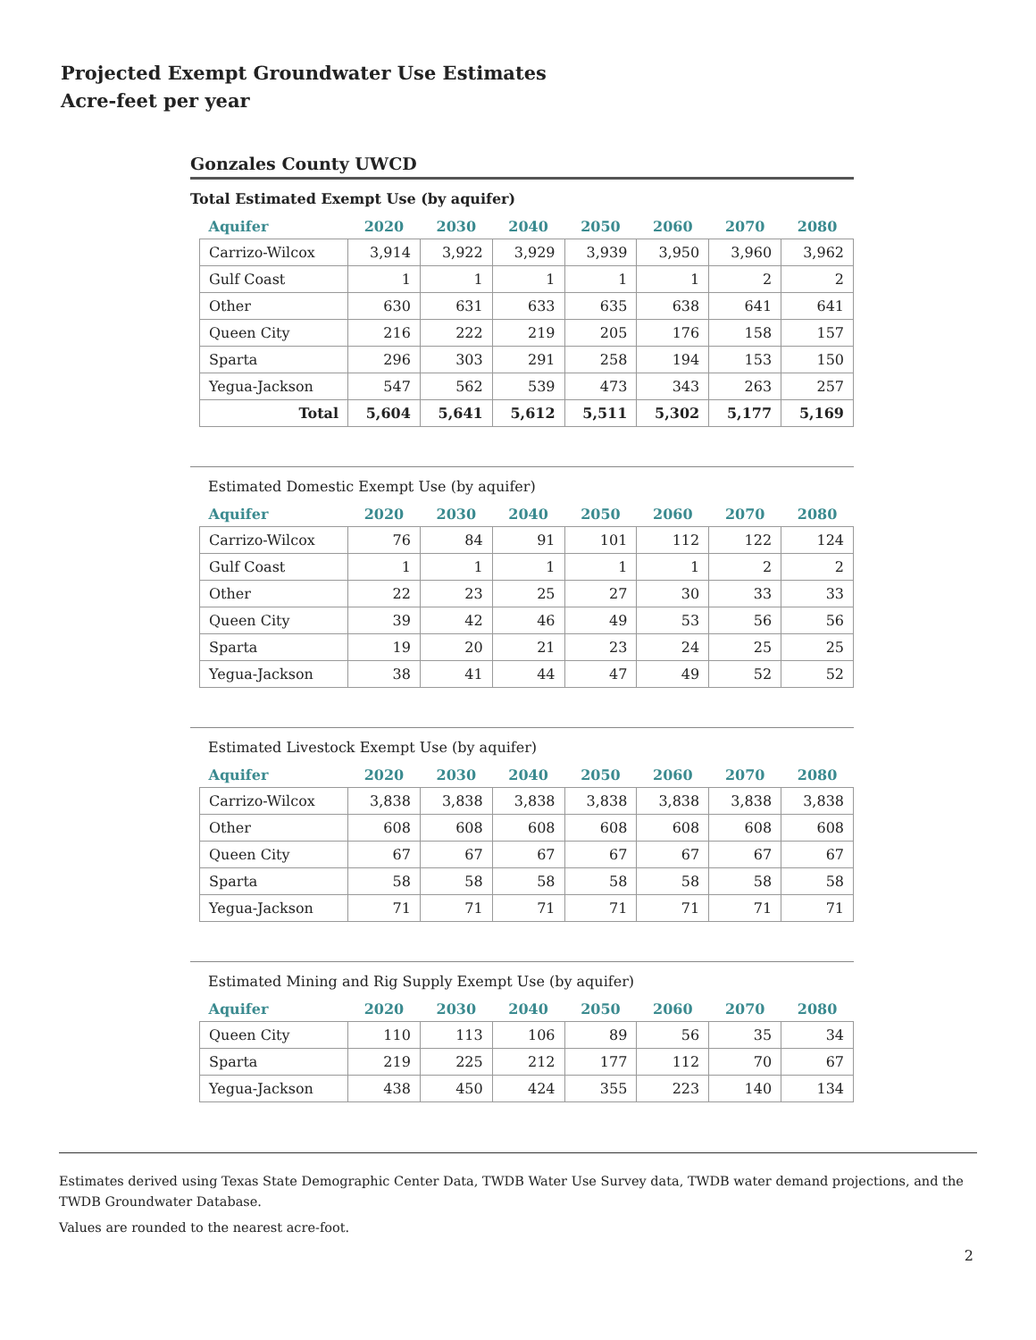Projected Exempt Groundwater Use Estimates
Acre-feet per year
Gonzales County UWCD
Total Estimated Exempt Use (by aquifer)
| Aquifer | 2020 | 2030 | 2040 | 2050 | 2060 | 2070 | 2080 |
| --- | --- | --- | --- | --- | --- | --- | --- |
| Carrizo-Wilcox | 3,914 | 3,922 | 3,929 | 3,939 | 3,950 | 3,960 | 3,962 |
| Gulf Coast | 1 | 1 | 1 | 1 | 1 | 2 | 2 |
| Other | 630 | 631 | 633 | 635 | 638 | 641 | 641 |
| Queen City | 216 | 222 | 219 | 205 | 176 | 158 | 157 |
| Sparta | 296 | 303 | 291 | 258 | 194 | 153 | 150 |
| Yegua-Jackson | 547 | 562 | 539 | 473 | 343 | 263 | 257 |
| Total | 5,604 | 5,641 | 5,612 | 5,511 | 5,302 | 5,177 | 5,169 |
Estimated Domestic Exempt Use (by aquifer)
| Aquifer | 2020 | 2030 | 2040 | 2050 | 2060 | 2070 | 2080 |
| --- | --- | --- | --- | --- | --- | --- | --- |
| Carrizo-Wilcox | 76 | 84 | 91 | 101 | 112 | 122 | 124 |
| Gulf Coast | 1 | 1 | 1 | 1 | 1 | 2 | 2 |
| Other | 22 | 23 | 25 | 27 | 30 | 33 | 33 |
| Queen City | 39 | 42 | 46 | 49 | 53 | 56 | 56 |
| Sparta | 19 | 20 | 21 | 23 | 24 | 25 | 25 |
| Yegua-Jackson | 38 | 41 | 44 | 47 | 49 | 52 | 52 |
Estimated Livestock Exempt Use (by aquifer)
| Aquifer | 2020 | 2030 | 2040 | 2050 | 2060 | 2070 | 2080 |
| --- | --- | --- | --- | --- | --- | --- | --- |
| Carrizo-Wilcox | 3,838 | 3,838 | 3,838 | 3,838 | 3,838 | 3,838 | 3,838 |
| Other | 608 | 608 | 608 | 608 | 608 | 608 | 608 |
| Queen City | 67 | 67 | 67 | 67 | 67 | 67 | 67 |
| Sparta | 58 | 58 | 58 | 58 | 58 | 58 | 58 |
| Yegua-Jackson | 71 | 71 | 71 | 71 | 71 | 71 | 71 |
Estimated Mining and Rig Supply Exempt Use (by aquifer)
| Aquifer | 2020 | 2030 | 2040 | 2050 | 2060 | 2070 | 2080 |
| --- | --- | --- | --- | --- | --- | --- | --- |
| Queen City | 110 | 113 | 106 | 89 | 56 | 35 | 34 |
| Sparta | 219 | 225 | 212 | 177 | 112 | 70 | 67 |
| Yegua-Jackson | 438 | 450 | 424 | 355 | 223 | 140 | 134 |
Estimates derived using Texas State Demographic Center Data, TWDB Water Use Survey data, TWDB water demand projections, and the TWDB Groundwater Database.
Values are rounded to the nearest acre-foot.
2